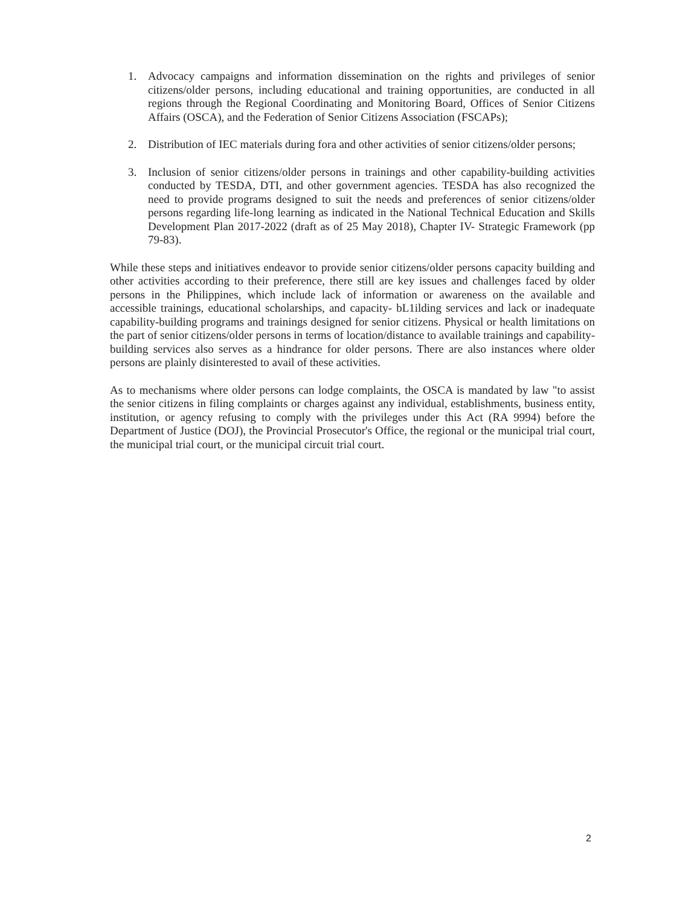1. Advocacy campaigns and information dissemination on the rights and privileges of senior citizens/older persons, including educational and training opportunities, are conducted in all regions through the Regional Coordinating and Monitoring Board, Offices of Senior Citizens Affairs (OSCA), and the Federation of Senior Citizens Association (FSCAPs);
2. Distribution of IEC materials during fora and other activities of senior citizens/older persons;
3. Inclusion of senior citizens/older persons in trainings and other capability-building activities conducted by TESDA, DTI, and other government agencies. TESDA has also recognized the need to provide programs designed to suit the needs and preferences of senior citizens/older persons regarding life-long learning as indicated in the National Technical Education and Skills Development Plan 2017-2022 (draft as of 25 May 2018), Chapter IV- Strategic Framework (pp 79-83).
While these steps and initiatives endeavor to provide senior citizens/older persons capacity building and other activities according to their preference, there still are key issues and challenges faced by older persons in the Philippines, which include lack of information or awareness on the available and accessible trainings, educational scholarships, and capacity- bL1ilding services and lack or inadequate capability-building programs and trainings designed for senior citizens. Physical or health limitations on the part of senior citizens/older persons in terms of location/distance to available trainings and capability-building services also serves as a hindrance for older persons. There are also instances where older persons are plainly disinterested to avail of these activities.
As to mechanisms where older persons can lodge complaints, the OSCA is mandated by law "to assist the senior citizens in filing complaints or charges against any individual, establishments, business entity, institution, or agency refusing to comply with the privileges under this Act (RA 9994) before the Department of Justice (DOJ), the Provincial Prosecutor's Office, the regional or the municipal trial court, the municipal trial court, or the municipal circuit trial court.
2